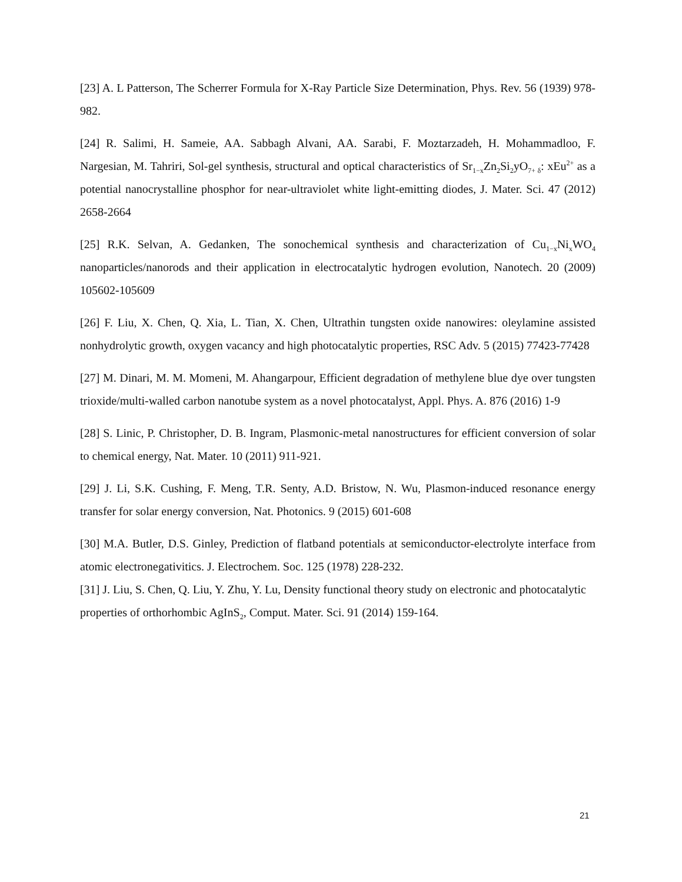[23] A. L Patterson, The Scherrer Formula for X-Ray Particle Size Determination, Phys. Rev. 56 (1939) 978-982.
[24] R. Salimi, H. Sameie, AA. Sabbagh Alvani, AA. Sarabi, F. Moztarzadeh, H. Mohammadloo, F. Nargesian, M. Tahriri, Sol-gel synthesis, structural and optical characteristics of Sr<sub>1−x</sub>Zn<sub>2</sub>Si<sub>2</sub>yO<sub>7+ δ</sub>: xEu<sup>2+</sup> as a potential nanocrystalline phosphor for near-ultraviolet white light-emitting diodes, J. Mater. Sci. 47 (2012) 2658-2664
[25] R.K. Selvan, A. Gedanken, The sonochemical synthesis and characterization of Cu<sub>1−x</sub>Ni<sub>x</sub>WO<sub>4</sub> nanoparticles/nanorods and their application in electrocatalytic hydrogen evolution, Nanotech. 20 (2009) 105602-105609
[26] F. Liu, X. Chen, Q. Xia, L. Tian, X. Chen, Ultrathin tungsten oxide nanowires: oleylamine assisted nonhydrolytic growth, oxygen vacancy and high photocatalytic properties, RSC Adv. 5 (2015) 77423-77428
[27] M. Dinari, M. M. Momeni, M. Ahangarpour, Efficient degradation of methylene blue dye over tungsten trioxide/multi-walled carbon nanotube system as a novel photocatalyst, Appl. Phys. A. 876 (2016) 1-9
[28] S. Linic, P. Christopher, D. B. Ingram, Plasmonic-metal nanostructures for efficient conversion of solar to chemical energy, Nat. Mater. 10 (2011) 911-921.
[29] J. Li, S.K. Cushing, F. Meng, T.R. Senty, A.D. Bristow, N. Wu, Plasmon-induced resonance energy transfer for solar energy conversion, Nat. Photonics. 9 (2015) 601-608
[30] M.A. Butler, D.S. Ginley, Prediction of flatband potentials at semiconductor-electrolyte interface from atomic electronegativitics. J. Electrochem. Soc. 125 (1978) 228-232.
[31] J. Liu, S. Chen, Q. Liu, Y. Zhu, Y. Lu, Density functional theory study on electronic and photocatalytic properties of orthorhombic AgInS<sub>2</sub>, Comput. Mater. Sci. 91 (2014) 159-164.
21